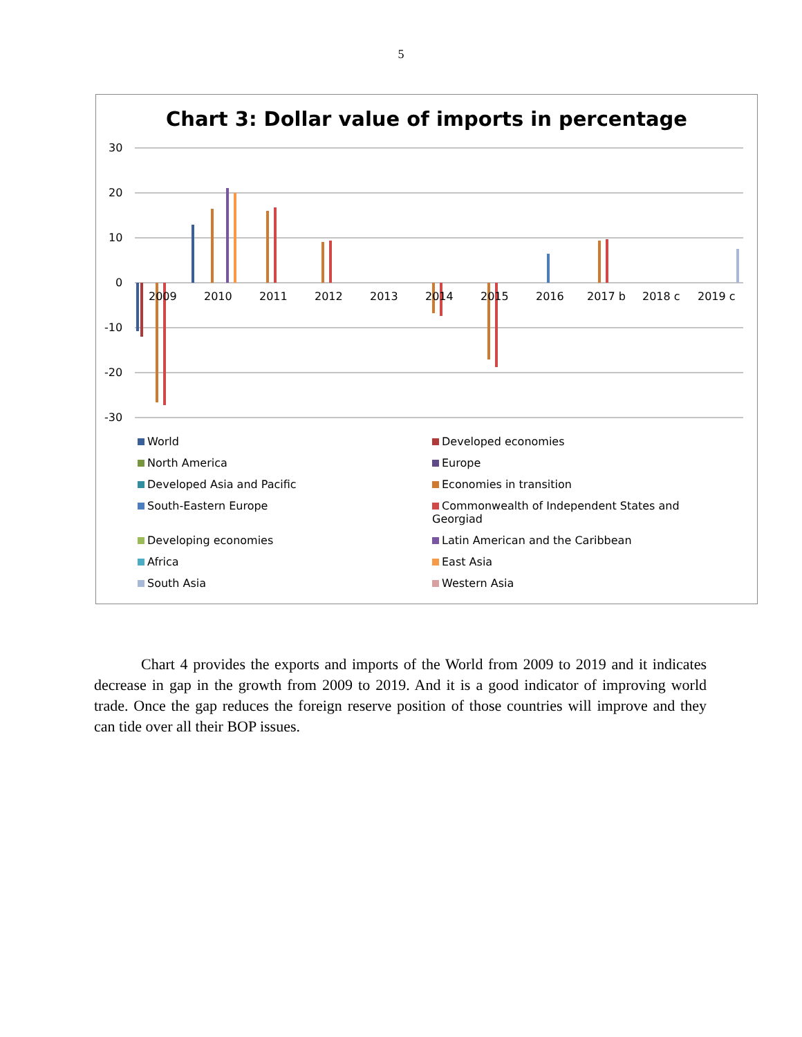5
Chart 3: Dollar value of imports in percentage
30
20
10
0
-10
-20
-30
2009
2010
2011
2012
2013
2014
2015
2016
2017 b
2018 c
2019 c
World
Developed economies
North America
Europe
Developed Asia and Pacific
Economies in transition
South-Eastern Europe
Commonwealth of Independent States and Georgiad
Developing economies
Latin American and the Caribbean
Africa
East Asia
South Asia
Western Asia
Chart 4 provides the exports and imports of the World from 2009 to 2019 and it indicates decrease in gap in the growth from 2009 to 2019. And it is a good indicator of improving world trade. Once the gap reduces the foreign reserve position of those countries will improve and they can tide over all their BOP issues.